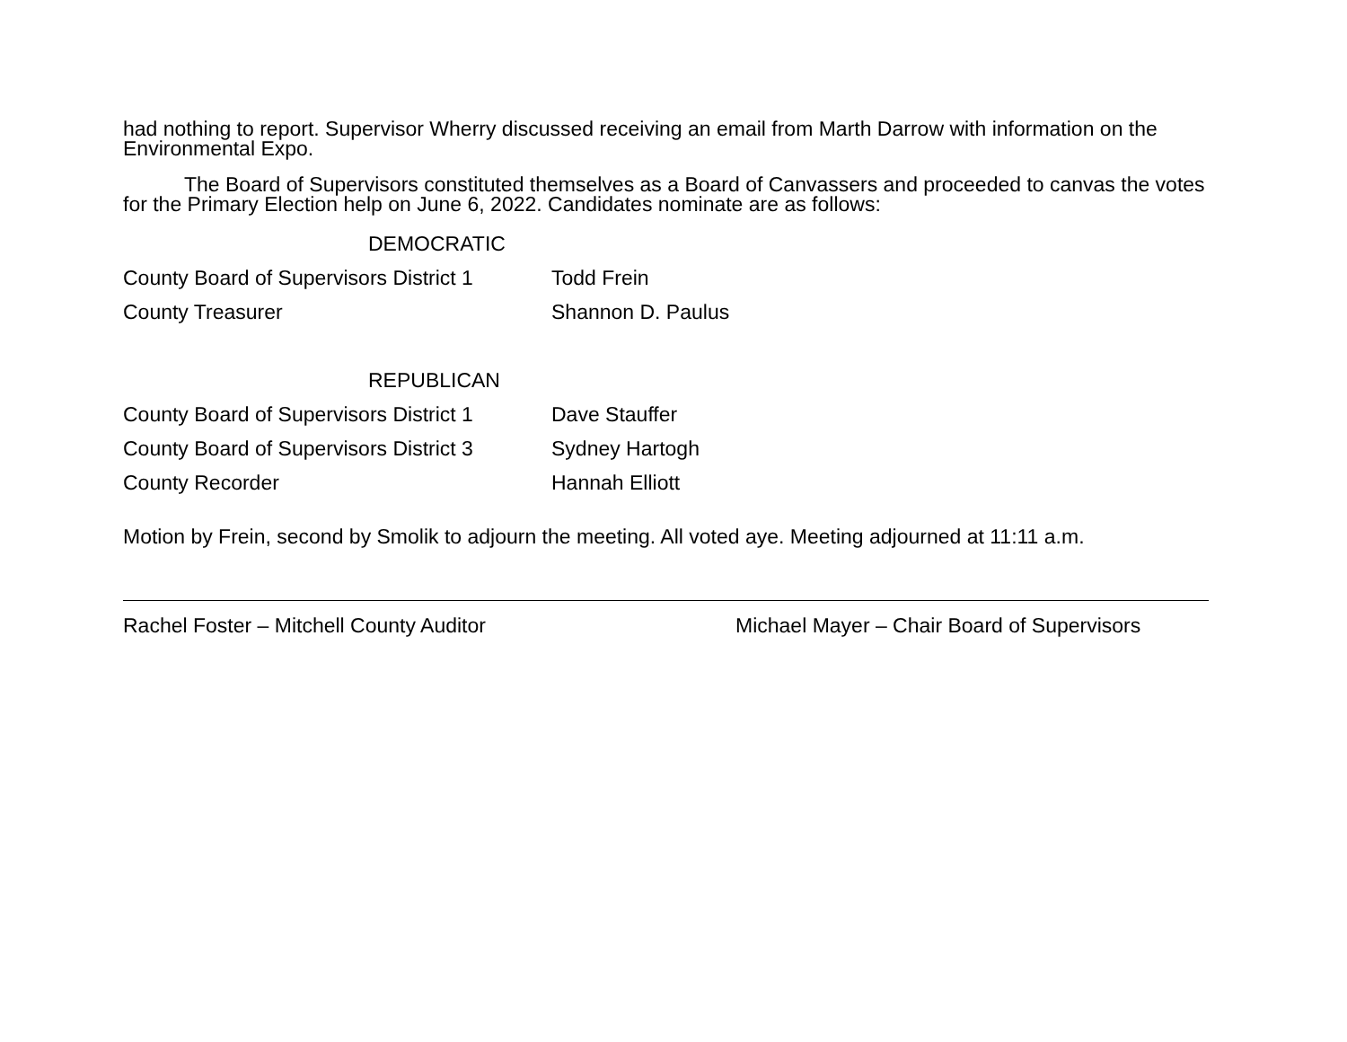had nothing to report. Supervisor Wherry discussed receiving an email from Marth Darrow with information on the Environmental Expo.
The Board of Supervisors constituted themselves as a Board of Canvassers and proceeded to canvas the votes for the Primary Election help on June 6, 2022. Candidates nominate are as follows:
| DEMOCRATIC | |
| County Board of Supervisors District 1 | Todd Frein |
| County Treasurer | Shannon D. Paulus |
| REPUBLICAN | |
| County Board of Supervisors District 1 | Dave Stauffer |
| County Board of Supervisors District 3 | Sydney Hartogh |
| County Recorder | Hannah Elliott |
Motion by Frein, second by Smolik to adjourn the meeting. All voted aye. Meeting adjourned at 11:11 a.m.
Rachel Foster – Mitchell County Auditor Michael Mayer – Chair Board of Supervisors